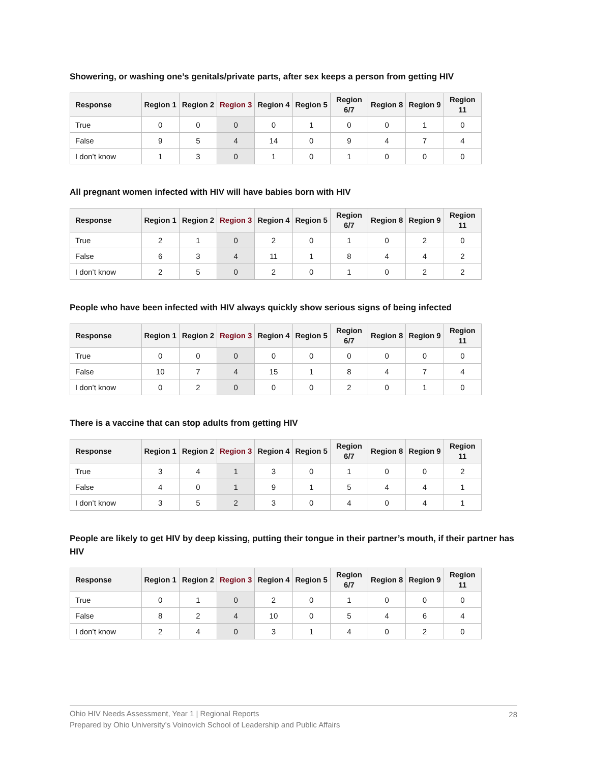Showering, or washing one’s genitals/private parts, after sex keeps a person from getting HIV
| Response | Region 1 | Region 2 | Region 3 | Region 4 | Region 5 | Region 6/7 | Region 8 | Region 9 | Region 11 |
| --- | --- | --- | --- | --- | --- | --- | --- | --- | --- |
| True | 0 | 0 | 0 | 0 | 1 | 0 | 0 | 1 | 0 |
| False | 9 | 5 | 4 | 14 | 0 | 9 | 4 | 7 | 4 |
| I don’t know | 1 | 3 | 0 | 1 | 0 | 1 | 0 | 0 | 0 |
All pregnant women infected with HIV will have babies born with HIV
| Response | Region 1 | Region 2 | Region 3 | Region 4 | Region 5 | Region 6/7 | Region 8 | Region 9 | Region 11 |
| --- | --- | --- | --- | --- | --- | --- | --- | --- | --- |
| True | 2 | 1 | 0 | 2 | 0 | 1 | 0 | 2 | 0 |
| False | 6 | 3 | 4 | 11 | 1 | 8 | 4 | 4 | 2 |
| I don’t know | 2 | 5 | 0 | 2 | 0 | 1 | 0 | 2 | 2 |
People who have been infected with HIV always quickly show serious signs of being infected
| Response | Region 1 | Region 2 | Region 3 | Region 4 | Region 5 | Region 6/7 | Region 8 | Region 9 | Region 11 |
| --- | --- | --- | --- | --- | --- | --- | --- | --- | --- |
| True | 0 | 0 | 0 | 0 | 0 | 0 | 0 | 0 | 0 |
| False | 10 | 7 | 4 | 15 | 1 | 8 | 4 | 7 | 4 |
| I don’t know | 0 | 2 | 0 | 0 | 0 | 2 | 0 | 1 | 0 |
There is a vaccine that can stop adults from getting HIV
| Response | Region 1 | Region 2 | Region 3 | Region 4 | Region 5 | Region 6/7 | Region 8 | Region 9 | Region 11 |
| --- | --- | --- | --- | --- | --- | --- | --- | --- | --- |
| True | 3 | 4 | 1 | 3 | 0 | 1 | 0 | 0 | 2 |
| False | 4 | 0 | 1 | 9 | 1 | 5 | 4 | 4 | 1 |
| I don’t know | 3 | 5 | 2 | 3 | 0 | 4 | 0 | 4 | 1 |
People are likely to get HIV by deep kissing, putting their tongue in their partner’s mouth, if their partner has HIV
| Response | Region 1 | Region 2 | Region 3 | Region 4 | Region 5 | Region 6/7 | Region 8 | Region 9 | Region 11 |
| --- | --- | --- | --- | --- | --- | --- | --- | --- | --- |
| True | 0 | 1 | 0 | 2 | 0 | 1 | 0 | 0 | 0 |
| False | 8 | 2 | 4 | 10 | 0 | 5 | 4 | 6 | 4 |
| I don’t know | 2 | 4 | 0 | 3 | 1 | 4 | 0 | 2 | 0 |
Ohio HIV Needs Assessment, Year 1 | Regional Reports
Prepared by Ohio University’s Voinovich School of Leadership and Public Affairs
28